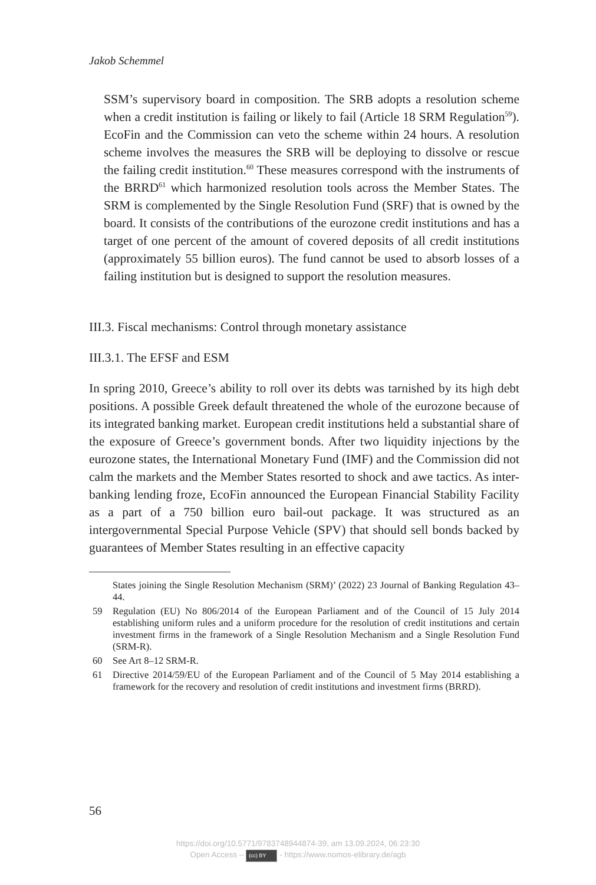Jakob Schemmel
SSM’s supervisory board in composition. The SRB adopts a resolution scheme when a credit institution is failing or likely to fail (Article 18 SRM Regulation<sup>59</sup>). EcoFin and the Commission can veto the scheme within 24 hours. A resolution scheme involves the measures the SRB will be deploying to dissolve or rescue the failing credit institution.<sup>60</sup> These measures correspond with the instruments of the BRRD<sup>61</sup> which harmonized resolution tools across the Member States. The SRM is complemented by the Single Resolution Fund (SRF) that is owned by the board. It consists of the contributions of the eurozone credit institutions and has a target of one percent of the amount of covered deposits of all credit institutions (approximately 55 billion euros). The fund cannot be used to absorb losses of a failing institution but is designed to support the resolution measures.
III.3. Fiscal mechanisms: Control through monetary assistance
III.3.1. The EFSF and ESM
In spring 2010, Greece’s ability to roll over its debts was tarnished by its high debt positions. A possible Greek default threatened the whole of the eurozone because of its integrated banking market. European credit institutions held a substantial share of the exposure of Greece’s government bonds. After two liquidity injections by the eurozone states, the International Monetary Fund (IMF) and the Commission did not calm the markets and the Member States resorted to shock and awe tactics. As inter-banking lending froze, EcoFin announced the European Financial Stability Facility as a part of a 750 billion euro bail-out package. It was structured as an intergovernmental Special Purpose Vehicle (SPV) that should sell bonds backed by guarantees of Member States resulting in an effective capacity
States joining the Single Resolution Mechanism (SRM)’ (2022) 23 Journal of Banking Regulation 43–44.
59 Regulation (EU) No 806/2014 of the European Parliament and of the Council of 15 July 2014 establishing uniform rules and a uniform procedure for the resolution of credit institutions and certain investment firms in the framework of a Single Resolution Mechanism and a Single Resolution Fund (SRM-R).
60 See Art 8–12 SRM-R.
61 Directive 2014/59/EU of the European Parliament and of the Council of 5 May 2014 establishing a framework for the recovery and resolution of credit institutions and investment firms (BRRD).
56
https://doi.org/10.5771/9783748944874-39, am 13.09.2024, 06:23:30
Open Access – (cc) BY - https://www.nomos-elibrary.de/agb